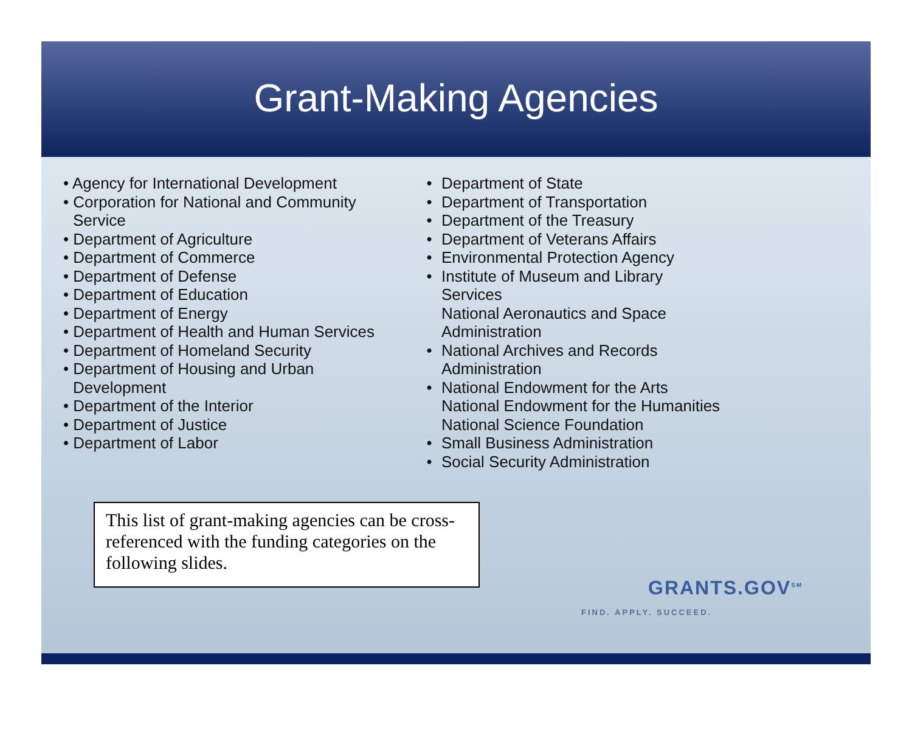Grant-Making Agencies
• Agency for International Development
• Corporation for National and Community Service
• Department of Agriculture
• Department of Commerce
• Department of Defense
• Department of Education
• Department of Energy
• Department of Health and Human Services
• Department of Homeland Security
• Department of Housing and Urban Development
• Department of the Interior
• Department of Justice
• Department of Labor
• Department of State
• Department of Transportation
• Department of the Treasury
• Department of Veterans Affairs
• Environmental Protection Agency
• Institute of Museum and Library
Services
National Aeronautics and Space
Administration
• National Archives and Records
Administration
• National Endowment for the Arts
National Endowment for the Humanities
National Science Foundation
• Small Business Administration
• Social Security Administration
This list of grant-making agencies can be cross-referenced with the funding categories on the following slides.
GRANTS.GOV<sup>SM</sup>
FIND. APPLY. SUCCEED.